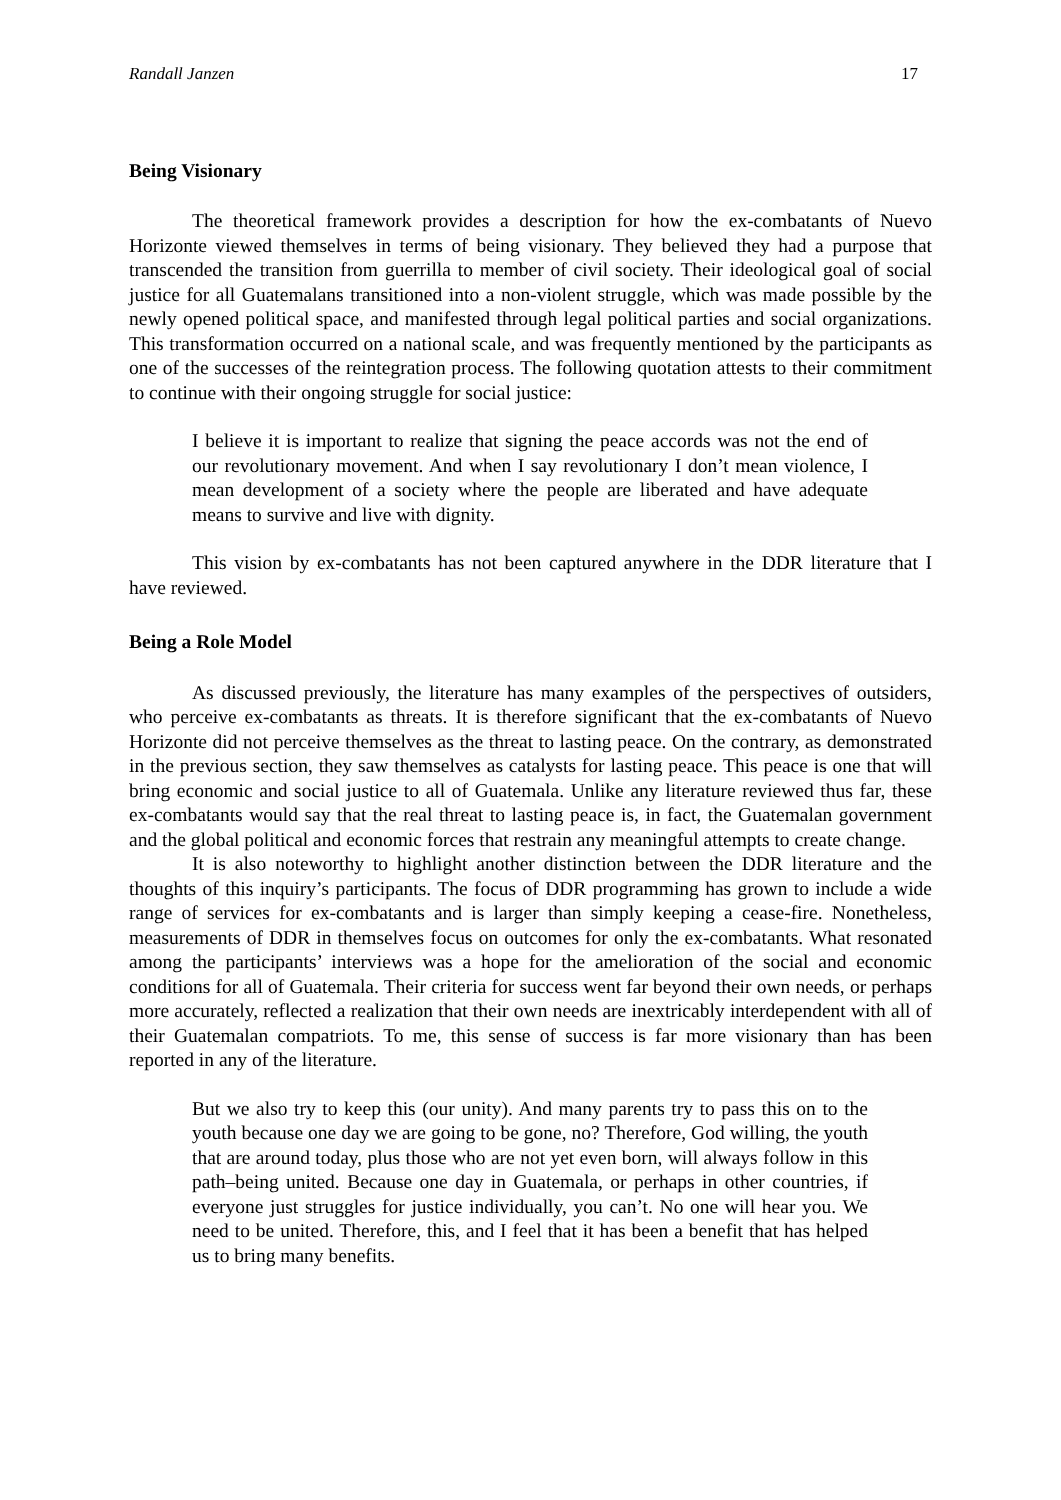Randall Janzen 17
Being Visionary
The theoretical framework provides a description for how the ex-combatants of Nuevo Horizonte viewed themselves in terms of being visionary. They believed they had a purpose that transcended the transition from guerrilla to member of civil society. Their ideological goal of social justice for all Guatemalans transitioned into a non-violent struggle, which was made possible by the newly opened political space, and manifested through legal political parties and social organizations. This transformation occurred on a national scale, and was frequently mentioned by the participants as one of the successes of the reintegration process. The following quotation attests to their commitment to continue with their ongoing struggle for social justice:
I believe it is important to realize that signing the peace accords was not the end of our revolutionary movement. And when I say revolutionary I don’t mean violence, I mean development of a society where the people are liberated and have adequate means to survive and live with dignity.
This vision by ex-combatants has not been captured anywhere in the DDR literature that I have reviewed.
Being a Role Model
As discussed previously, the literature has many examples of the perspectives of outsiders, who perceive ex-combatants as threats. It is therefore significant that the ex-combatants of Nuevo Horizonte did not perceive themselves as the threat to lasting peace. On the contrary, as demonstrated in the previous section, they saw themselves as catalysts for lasting peace. This peace is one that will bring economic and social justice to all of Guatemala. Unlike any literature reviewed thus far, these ex-combatants would say that the real threat to lasting peace is, in fact, the Guatemalan government and the global political and economic forces that restrain any meaningful attempts to create change.
It is also noteworthy to highlight another distinction between the DDR literature and the thoughts of this inquiry’s participants. The focus of DDR programming has grown to include a wide range of services for ex-combatants and is larger than simply keeping a cease-fire. Nonetheless, measurements of DDR in themselves focus on outcomes for only the ex-combatants. What resonated among the participants’ interviews was a hope for the amelioration of the social and economic conditions for all of Guatemala. Their criteria for success went far beyond their own needs, or perhaps more accurately, reflected a realization that their own needs are inextricably interdependent with all of their Guatemalan compatriots. To me, this sense of success is far more visionary than has been reported in any of the literature.
But we also try to keep this (our unity). And many parents try to pass this on to the youth because one day we are going to be gone, no? Therefore, God willing, the youth that are around today, plus those who are not yet even born, will always follow in this path–being united. Because one day in Guatemala, or perhaps in other countries, if everyone just struggles for justice individually, you can’t. No one will hear you. We need to be united. Therefore, this, and I feel that it has been a benefit that has helped us to bring many benefits.